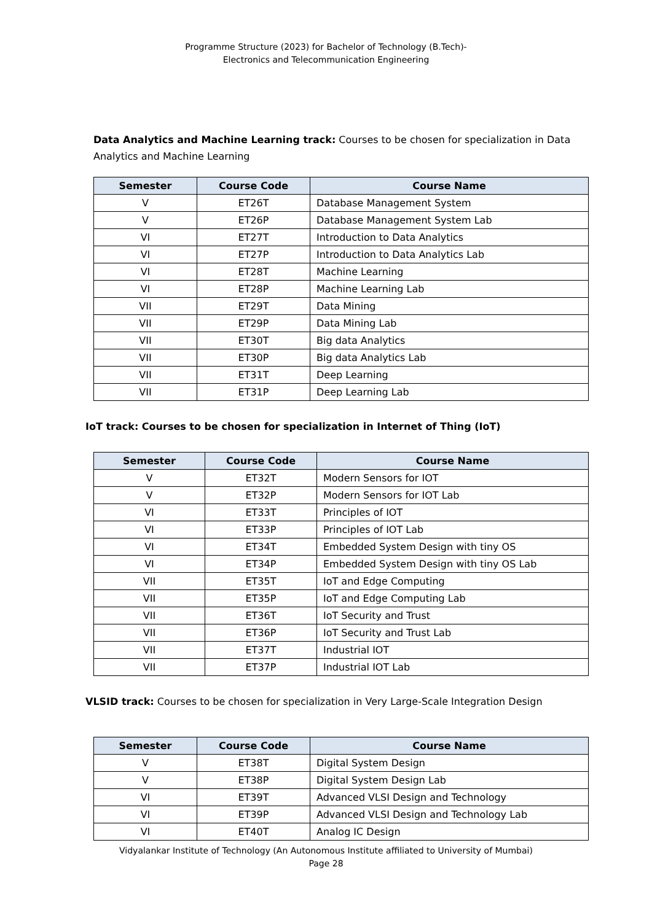Programme Structure (2023) for Bachelor of Technology (B.Tech)-
Electronics and Telecommunication Engineering
Data Analytics and Machine Learning track: Courses to be chosen for specialization in Data Analytics and Machine Learning
| Semester | Course Code | Course Name |
| --- | --- | --- |
| V | ET26T | Database Management System |
| V | ET26P | Database Management System Lab |
| VI | ET27T | Introduction to Data Analytics |
| VI | ET27P | Introduction to Data Analytics Lab |
| VI | ET28T | Machine Learning |
| VI | ET28P | Machine Learning Lab |
| VII | ET29T | Data Mining |
| VII | ET29P | Data Mining Lab |
| VII | ET30T | Big data Analytics |
| VII | ET30P | Big data Analytics Lab |
| VII | ET31T | Deep Learning |
| VII | ET31P | Deep Learning Lab |
IoT track: Courses to be chosen for specialization in Internet of Thing (IoT)
| Semester | Course Code | Course Name |
| --- | --- | --- |
| V | ET32T | Modern Sensors for IOT |
| V | ET32P | Modern Sensors for IOT Lab |
| VI | ET33T | Principles of IOT |
| VI | ET33P | Principles of IOT Lab |
| VI | ET34T | Embedded System Design with tiny OS |
| VI | ET34P | Embedded System Design with tiny OS Lab |
| VII | ET35T | IoT and Edge Computing |
| VII | ET35P | IoT and Edge Computing Lab |
| VII | ET36T | IoT Security and Trust |
| VII | ET36P | IoT Security and Trust Lab |
| VII | ET37T | Industrial IOT |
| VII | ET37P | Industrial IOT Lab |
VLSID track: Courses to be chosen for specialization in Very Large-Scale Integration Design
| Semester | Course Code | Course Name |
| --- | --- | --- |
| V | ET38T | Digital System Design |
| V | ET38P | Digital System Design Lab |
| VI | ET39T | Advanced VLSI Design and Technology |
| VI | ET39P | Advanced VLSI Design and Technology Lab |
| VI | ET40T | Analog IC Design |
Vidyalankar Institute of Technology (An Autonomous Institute affiliated to University of Mumbai)
Page 28